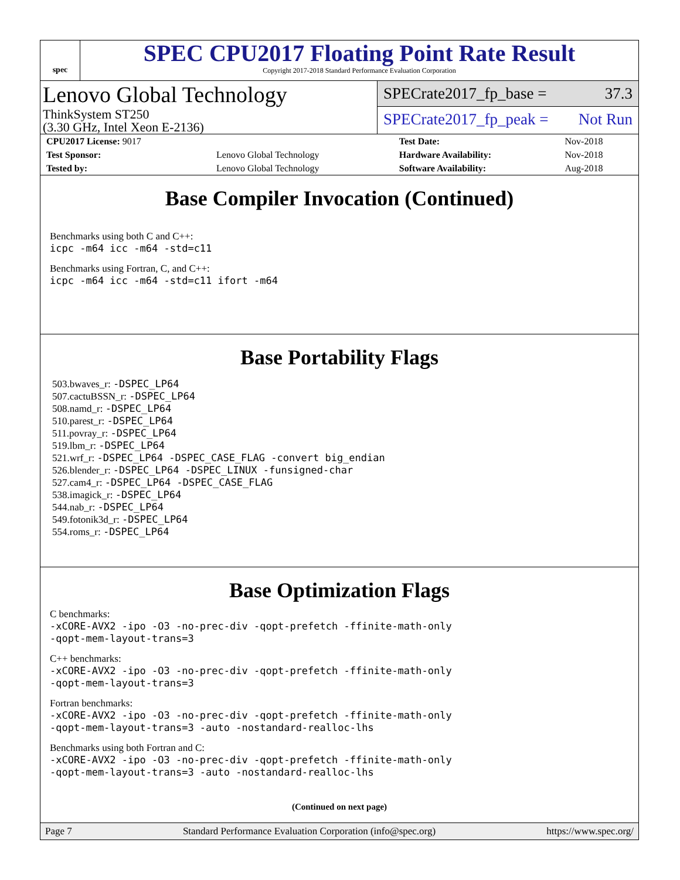spec
SPEC CPU2017 Floating Point Rate Result
Copyright 2017-2018 Standard Performance Evaluation Corporation
Lenovo Global Technology
ThinkSystem ST250
(3.30 GHz, Intel Xeon E-2136)
SPECrate2017_fp_base = 37.3
SPECrate2017_fp_peak = Not Run
| CPU2017 License: 9017 | | Test Date: | Nov-2018 |
| Test Sponsor: | Lenovo Global Technology | Hardware Availability: | Nov-2018 |
| Tested by: | Lenovo Global Technology | Software Availability: | Aug-2018 |
Base Compiler Invocation (Continued)
Benchmarks using both C and C++:
icpc -m64 icc -m64 -std=c11
Benchmarks using Fortran, C, and C++:
icpc -m64 icc -m64 -std=c11 ifort -m64
Base Portability Flags
503.bwaves_r: -DSPEC_LP64
507.cactuBSSN_r: -DSPEC_LP64
508.namd_r: -DSPEC_LP64
510.parest_r: -DSPEC_LP64
511.povray_r: -DSPEC_LP64
519.lbm_r: -DSPEC_LP64
521.wrf_r: -DSPEC_LP64 -DSPEC_CASE_FLAG -convert big_endian
526.blender_r: -DSPEC_LP64 -DSPEC_LINUX -funsigned-char
527.cam4_r: -DSPEC_LP64 -DSPEC_CASE_FLAG
538.imagick_r: -DSPEC_LP64
544.nab_r: -DSPEC_LP64
549.fotonik3d_r: -DSPEC_LP64
554.roms_r: -DSPEC_LP64
Base Optimization Flags
C benchmarks:
-xCORE-AVX2 -ipo -O3 -no-prec-div -qopt-prefetch -ffinite-math-only
-qopt-mem-layout-trans=3
C++ benchmarks:
-xCORE-AVX2 -ipo -O3 -no-prec-div -qopt-prefetch -ffinite-math-only
-qopt-mem-layout-trans=3
Fortran benchmarks:
-xCORE-AVX2 -ipo -O3 -no-prec-div -qopt-prefetch -ffinite-math-only
-qopt-mem-layout-trans=3 -auto -nostandard-realloc-lhs
Benchmarks using both Fortran and C:
-xCORE-AVX2 -ipo -O3 -no-prec-div -qopt-prefetch -ffinite-math-only
-qopt-mem-layout-trans=3 -auto -nostandard-realloc-lhs
(Continued on next page)
Page 7 Standard Performance Evaluation Corporation (info@spec.org) https://www.spec.org/